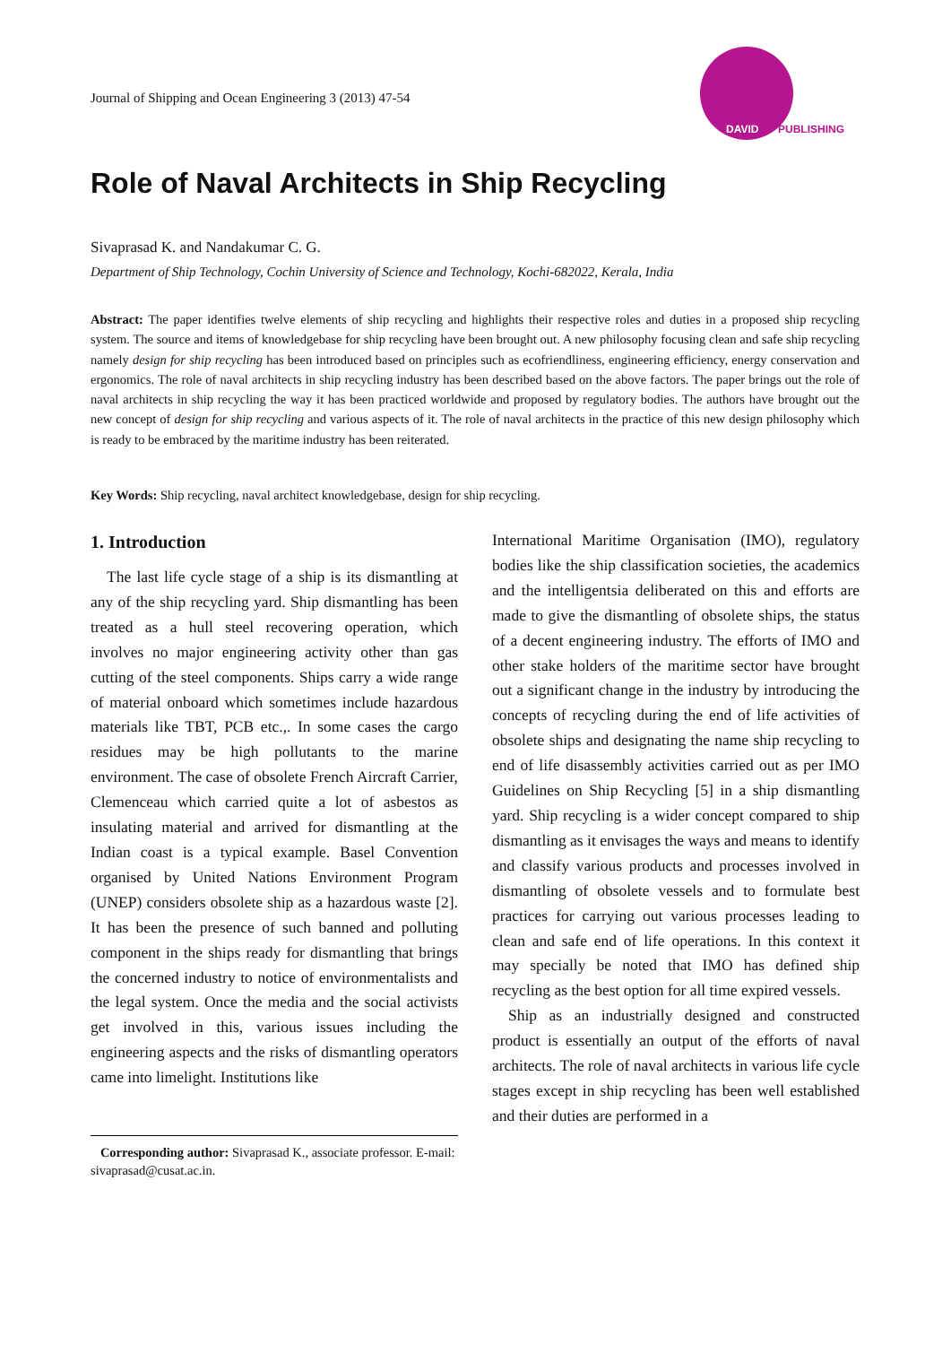Journal of Shipping and Ocean Engineering 3 (2013) 47-54
DAVID
PUBLISHING
Role of Naval Architects in Ship Recycling
Sivaprasad K. and Nandakumar C. G.
Department of Ship Technology, Cochin University of Science and Technology, Kochi-682022, Kerala, India
Abstract: The paper identifies twelve elements of ship recycling and highlights their respective roles and duties in a proposed ship recycling system. The source and items of knowledgebase for ship recycling have been brought out. A new philosophy focusing clean and safe ship recycling namely design for ship recycling has been introduced based on principles such as ecofriendliness, engineering efficiency, energy conservation and ergonomics. The role of naval architects in ship recycling industry has been described based on the above factors. The paper brings out the role of naval architects in ship recycling the way it has been practiced worldwide and proposed by regulatory bodies. The authors have brought out the new concept of design for ship recycling and various aspects of it. The role of naval architects in the practice of this new design philosophy which is ready to be embraced by the maritime industry has been reiterated.
Key Words: Ship recycling, naval architect knowledgebase, design for ship recycling.
1. Introduction
The last life cycle stage of a ship is its dismantling at any of the ship recycling yard. Ship dismantling has been treated as a hull steel recovering operation, which involves no major engineering activity other than gas cutting of the steel components. Ships carry a wide range of material onboard which sometimes include hazardous materials like TBT, PCB etc.,. In some cases the cargo residues may be high pollutants to the marine environment. The case of obsolete French Aircraft Carrier, Clemenceau which carried quite a lot of asbestos as insulating material and arrived for dismantling at the Indian coast is a typical example. Basel Convention organised by United Nations Environment Program (UNEP) considers obsolete ship as a hazardous waste [2]. It has been the presence of such banned and polluting component in the ships ready for dismantling that brings the concerned industry to notice of environmentalists and the legal system. Once the media and the social activists get involved in this, various issues including the engineering aspects and the risks of dismantling operators came into limelight. Institutions like
Corresponding author: Sivaprasad K., associate professor. E-mail: sivaprasad@cusat.ac.in.
International Maritime Organisation (IMO), regulatory bodies like the ship classification societies, the academics and the intelligentsia deliberated on this and efforts are made to give the dismantling of obsolete ships, the status of a decent engineering industry. The efforts of IMO and other stake holders of the maritime sector have brought out a significant change in the industry by introducing the concepts of recycling during the end of life activities of obsolete ships and designating the name ship recycling to end of life disassembly activities carried out as per IMO Guidelines on Ship Recycling [5] in a ship dismantling yard. Ship recycling is a wider concept compared to ship dismantling as it envisages the ways and means to identify and classify various products and processes involved in dismantling of obsolete vessels and to formulate best practices for carrying out various processes leading to clean and safe end of life operations. In this context it may specially be noted that IMO has defined ship recycling as the best option for all time expired vessels.
Ship as an industrially designed and constructed product is essentially an output of the efforts of naval architects. The role of naval architects in various life cycle stages except in ship recycling has been well established and their duties are performed in a